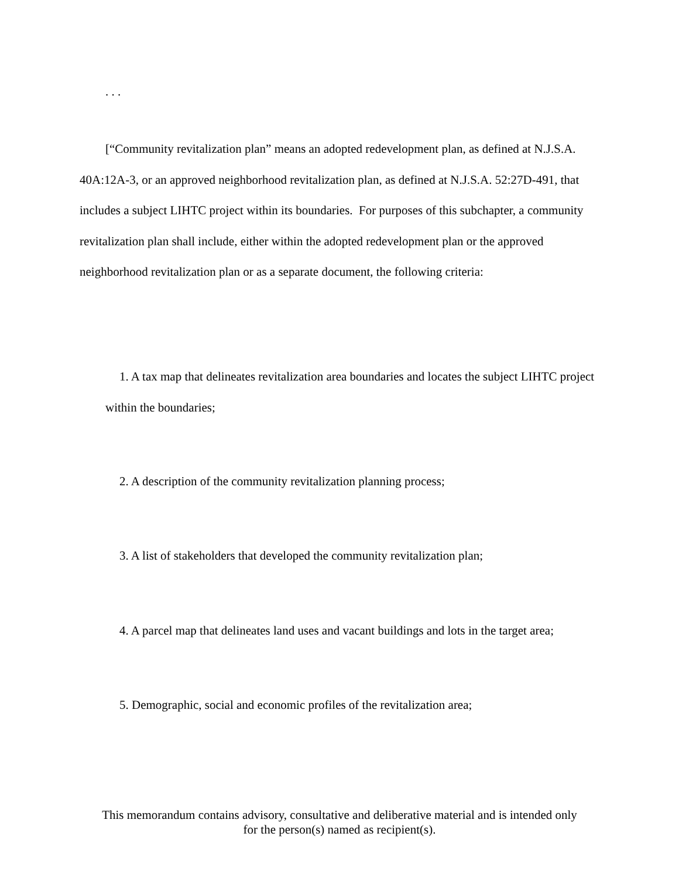. . .
[“Community revitalization plan” means an adopted redevelopment plan, as defined at N.J.S.A. 40A:12A-3, or an approved neighborhood revitalization plan, as defined at N.J.S.A. 52:27D-491, that includes a subject LIHTC project within its boundaries. For purposes of this subchapter, a community revitalization plan shall include, either within the adopted redevelopment plan or the approved neighborhood revitalization plan or as a separate document, the following criteria:
1. A tax map that delineates revitalization area boundaries and locates the subject LIHTC project within the boundaries;
2. A description of the community revitalization planning process;
3. A list of stakeholders that developed the community revitalization plan;
4. A parcel map that delineates land uses and vacant buildings and lots in the target area;
5. Demographic, social and economic profiles of the revitalization area;
This memorandum contains advisory, consultative and deliberative material and is intended only
for the person(s) named as recipient(s).